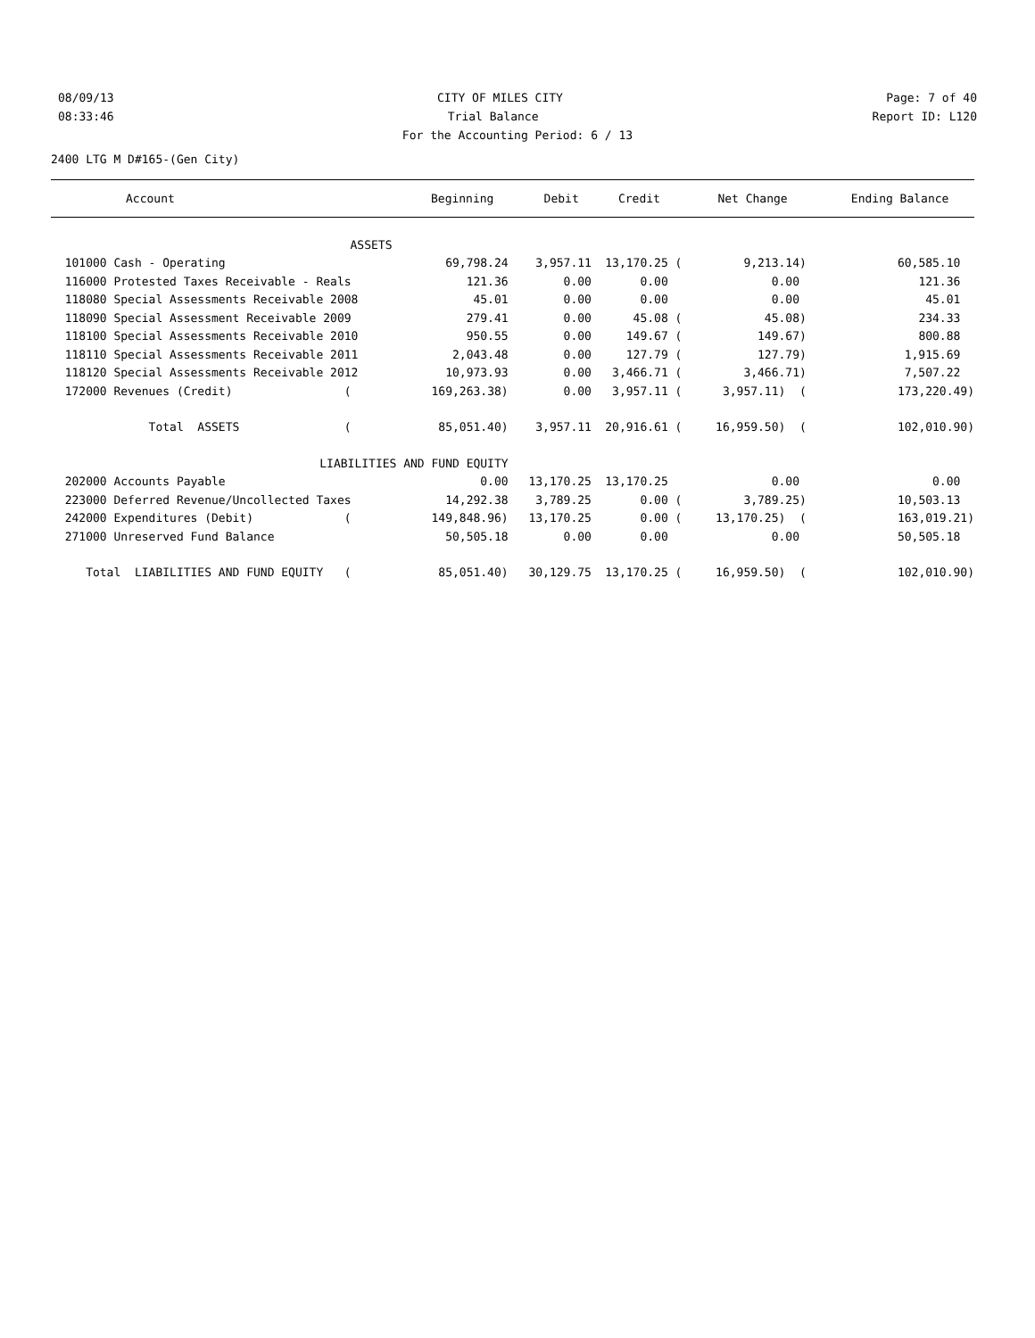08/09/13 CITY OF MILES CITY Page: 7 of 40
08:33:46 Trial Balance Report ID: L120
For the Accounting Period: 6 / 13
2400 LTG M D#165-(Gen City)
| Account | Beginning | Debit | Credit | Net Change | Ending Balance |
| --- | --- | --- | --- | --- | --- |
| ASSETS | | | | | |
| 101000 Cash - Operating | 69,798.24 | 3,957.11 | 13,170.25 ( | 9,213.14) | 60,585.10 |
| 116000 Protested Taxes Receivable - Reals | 121.36 | 0.00 | 0.00 | 0.00 | 121.36 |
| 118080 Special Assessments Receivable 2008 | 45.01 | 0.00 | 0.00 | 0.00 | 45.01 |
| 118090 Special Assessment Receivable 2009 | 279.41 | 0.00 | 45.08 ( | 45.08) | 234.33 |
| 118100 Special Assessments Receivable 2010 | 950.55 | 0.00 | 149.67 ( | 149.67) | 800.88 |
| 118110 Special Assessments Receivable 2011 | 2,043.48 | 0.00 | 127.79 ( | 127.79) | 1,915.69 |
| 118120 Special Assessments Receivable 2012 | 10,973.93 | 0.00 | 3,466.71 ( | 3,466.71) | 7,507.22 |
| 172000 Revenues (Credit) ( | 169,263.38) | 0.00 | 3,957.11 ( | 3,957.11) ( | 173,220.49) |
| Total ASSETS ( | 85,051.40) | 3,957.11 | 20,916.61 ( | 16,959.50) ( | 102,010.90) |
| LIABILITIES AND FUND EQUITY | | | | | |
| 202000 Accounts Payable | 0.00 | 13,170.25 | 13,170.25 | 0.00 | 0.00 |
| 223000 Deferred Revenue/Uncollected Taxes | 14,292.38 | 3,789.25 | 0.00 ( | 3,789.25) | 10,503.13 |
| 242000 Expenditures (Debit) ( | 149,848.96) | 13,170.25 | 0.00 ( | 13,170.25) ( | 163,019.21) |
| 271000 Unreserved Fund Balance | 50,505.18 | 0.00 | 0.00 | 0.00 | 50,505.18 |
| Total LIABILITIES AND FUND EQUITY ( | 85,051.40) | 30,129.75 | 13,170.25 ( | 16,959.50) ( | 102,010.90) |